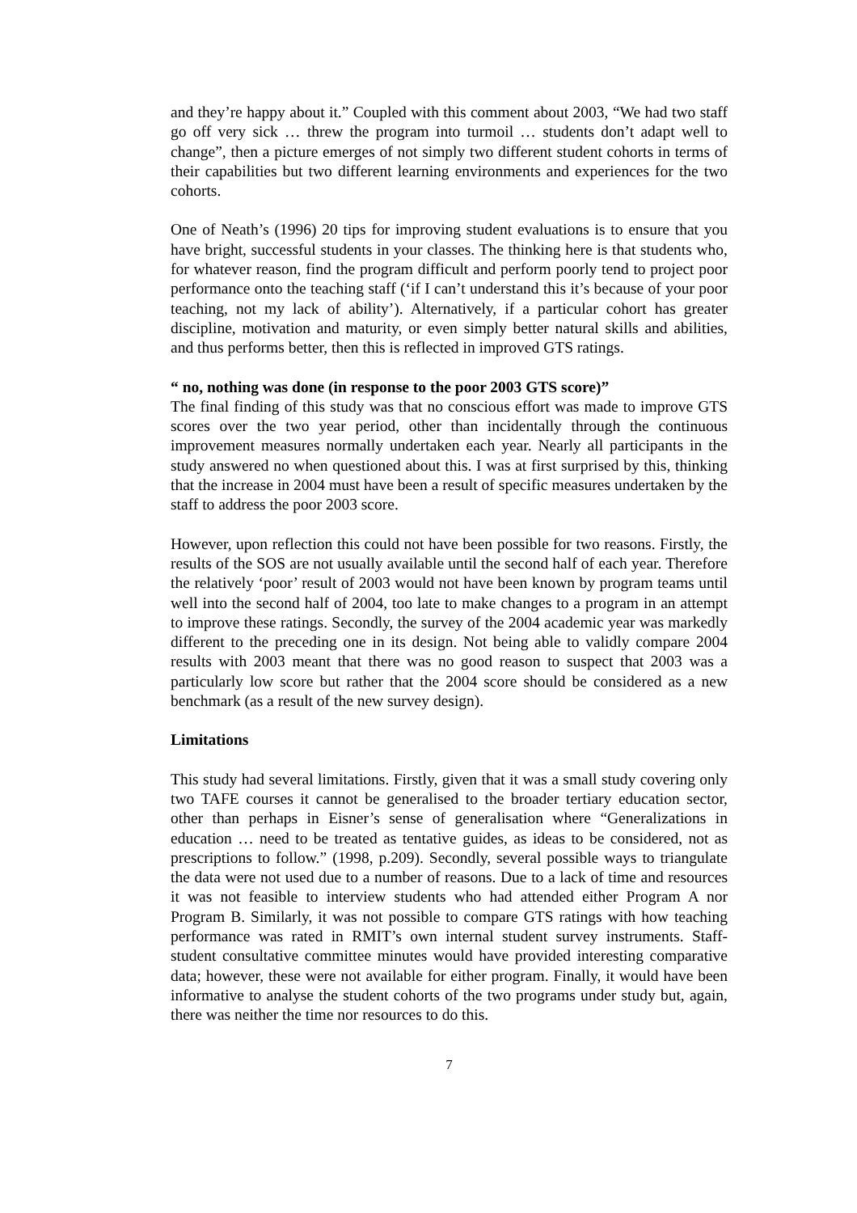and they’re happy about it.” Coupled with this comment about 2003, “We had two staff go off very sick … threw the program into turmoil … students don’t adapt well to change”, then a picture emerges of not simply two different student cohorts in terms of their capabilities but two different learning environments and experiences for the two cohorts.
One of Neath’s (1996) 20 tips for improving student evaluations is to ensure that you have bright, successful students in your classes. The thinking here is that students who, for whatever reason, find the program difficult and perform poorly tend to project poor performance onto the teaching staff (‘if I can’t understand this it’s because of your poor teaching, not my lack of ability’). Alternatively, if a particular cohort has greater discipline, motivation and maturity, or even simply better natural skills and abilities, and thus performs better, then this is reflected in improved GTS ratings.
“ no, nothing was done (in response to the poor 2003 GTS score)”
The final finding of this study was that no conscious effort was made to improve GTS scores over the two year period, other than incidentally through the continuous improvement measures normally undertaken each year. Nearly all participants in the study answered no when questioned about this. I was at first surprised by this, thinking that the increase in 2004 must have been a result of specific measures undertaken by the staff to address the poor 2003 score.
However, upon reflection this could not have been possible for two reasons. Firstly, the results of the SOS are not usually available until the second half of each year. Therefore the relatively ‘poor’ result of 2003 would not have been known by program teams until well into the second half of 2004, too late to make changes to a program in an attempt to improve these ratings. Secondly, the survey of the 2004 academic year was markedly different to the preceding one in its design. Not being able to validly compare 2004 results with 2003 meant that there was no good reason to suspect that 2003 was a particularly low score but rather that the 2004 score should be considered as a new benchmark (as a result of the new survey design).
Limitations
This study had several limitations. Firstly, given that it was a small study covering only two TAFE courses it cannot be generalised to the broader tertiary education sector, other than perhaps in Eisner’s sense of generalisation where “Generalizations in education … need to be treated as tentative guides, as ideas to be considered, not as prescriptions to follow.” (1998, p.209). Secondly, several possible ways to triangulate the data were not used due to a number of reasons. Due to a lack of time and resources it was not feasible to interview students who had attended either Program A nor Program B. Similarly, it was not possible to compare GTS ratings with how teaching performance was rated in RMIT’s own internal student survey instruments. Staff-student consultative committee minutes would have provided interesting comparative data; however, these were not available for either program. Finally, it would have been informative to analyse the student cohorts of the two programs under study but, again, there was neither the time nor resources to do this.
7